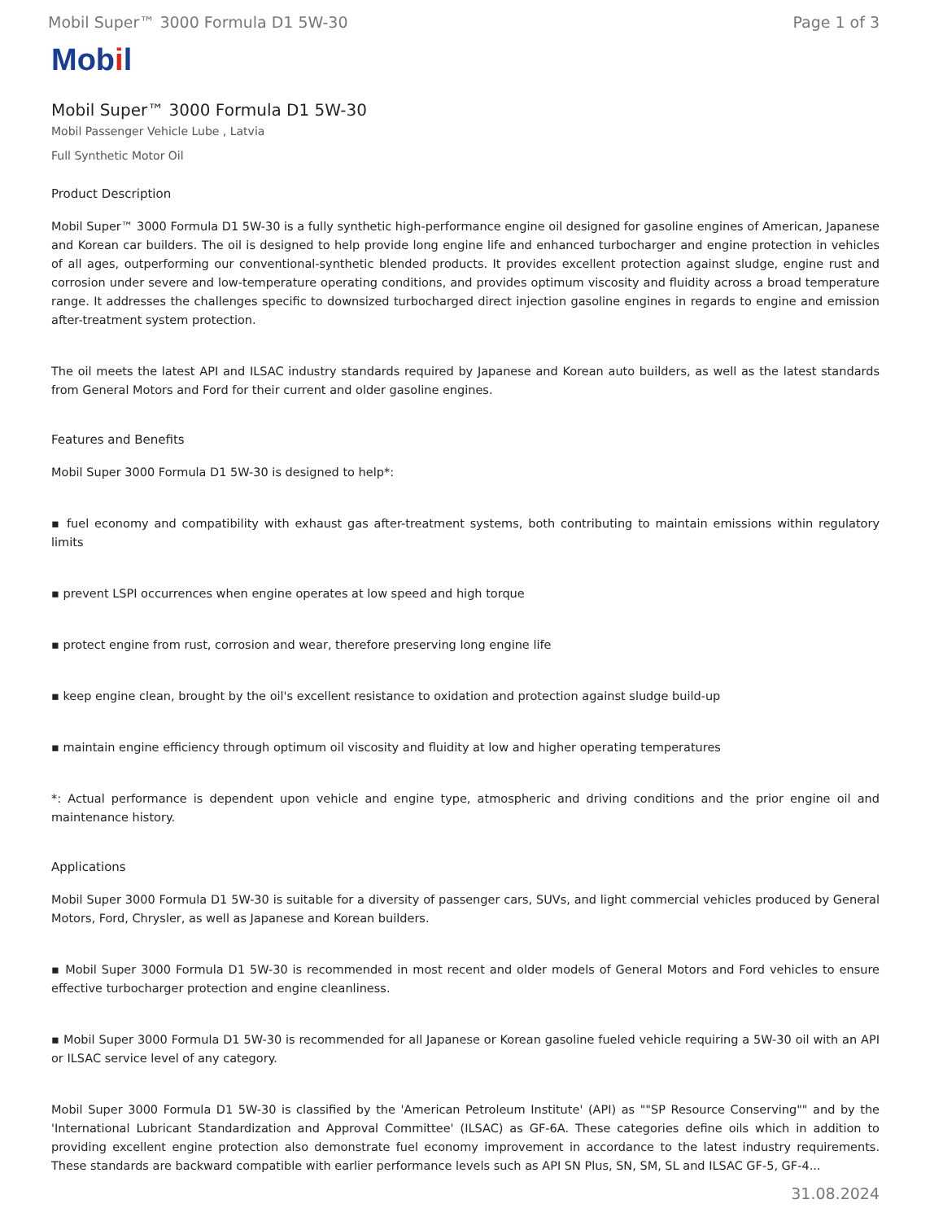Mobil Super™ 3000 Formula D1 5W-30 Page 1 of 3
Mobil
Mobil Super™ 3000 Formula D1 5W-30
Mobil Passenger Vehicle Lube , Latvia
Full Synthetic Motor Oil
Product Description
Mobil Super™ 3000 Formula D1 5W-30 is a fully synthetic high-performance engine oil designed for gasoline engines of American, Japanese and Korean car builders. The oil is designed to help provide long engine life and enhanced turbocharger and engine protection in vehicles of all ages, outperforming our conventional-synthetic blended products. It provides excellent protection against sludge, engine rust and corrosion under severe and low-temperature operating conditions, and provides optimum viscosity and fluidity across a broad temperature range. It addresses the challenges specific to downsized turbocharged direct injection gasoline engines in regards to engine and emission after-treatment system protection.
The oil meets the latest API and ILSAC industry standards required by Japanese and Korean auto builders, as well as the latest standards from General Motors and Ford for their current and older gasoline engines.
Features and Benefits
Mobil Super 3000 Formula D1 5W-30 is designed to help*:
▪ fuel economy and compatibility with exhaust gas after-treatment systems, both contributing to maintain emissions within regulatory limits
▪ prevent LSPI occurrences when engine operates at low speed and high torque
▪ protect engine from rust, corrosion and wear, therefore preserving long engine life
▪ keep engine clean, brought by the oil's excellent resistance to oxidation and protection against sludge build-up
▪ maintain engine efficiency through optimum oil viscosity and fluidity at low and higher operating temperatures
*: Actual performance is dependent upon vehicle and engine type, atmospheric and driving conditions and the prior engine oil and maintenance history.
Applications
Mobil Super 3000 Formula D1 5W-30 is suitable for a diversity of passenger cars, SUVs, and light commercial vehicles produced by General Motors, Ford, Chrysler, as well as Japanese and Korean builders.
▪ Mobil Super 3000 Formula D1 5W-30 is recommended in most recent and older models of General Motors and Ford vehicles to ensure effective turbocharger protection and engine cleanliness.
▪ Mobil Super 3000 Formula D1 5W-30 is recommended for all Japanese or Korean gasoline fueled vehicle requiring a 5W-30 oil with an API or ILSAC service level of any category.
Mobil Super 3000 Formula D1 5W-30 is classified by the 'American Petroleum Institute' (API) as ""SP Resource Conserving"" and by the 'International Lubricant Standardization and Approval Committee' (ILSAC) as GF-6A. These categories define oils which in addition to providing excellent engine protection also demonstrate fuel economy improvement in accordance to the latest industry requirements. These standards are backward compatible with earlier performance levels such as API SN Plus, SN, SM, SL and ILSAC GF-5, GF-4...
31.08.2024